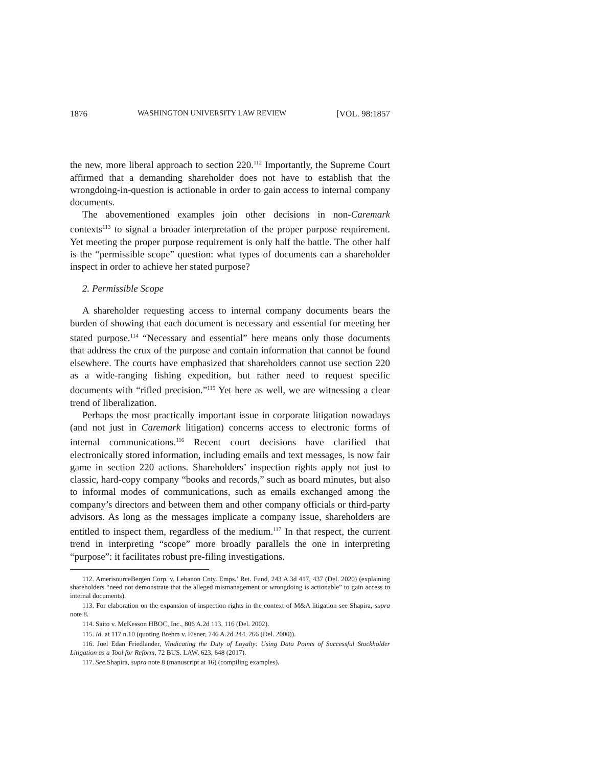1876 WASHINGTON UNIVERSITY LAW REVIEW [VOL. 98:1857
the new, more liberal approach to section 220.<sup>112</sup> Importantly, the Supreme Court affirmed that a demanding shareholder does not have to establish that the wrongdoing-in-question is actionable in order to gain access to internal company documents.
The abovementioned examples join other decisions in non-Caremark contexts<sup>113</sup> to signal a broader interpretation of the proper purpose requirement. Yet meeting the proper purpose requirement is only half the battle. The other half is the “permissible scope” question: what types of documents can a shareholder inspect in order to achieve her stated purpose?
2. Permissible Scope
A shareholder requesting access to internal company documents bears the burden of showing that each document is necessary and essential for meeting her stated purpose.<sup>114</sup> “Necessary and essential” here means only those documents that address the crux of the purpose and contain information that cannot be found elsewhere. The courts have emphasized that shareholders cannot use section 220 as a wide-ranging fishing expedition, but rather need to request specific documents with “rifled precision.”<sup>115</sup> Yet here as well, we are witnessing a clear trend of liberalization.
Perhaps the most practically important issue in corporate litigation nowadays (and not just in Caremark litigation) concerns access to electronic forms of internal communications.<sup>116</sup> Recent court decisions have clarified that electronically stored information, including emails and text messages, is now fair game in section 220 actions. Shareholders’ inspection rights apply not just to classic, hard-copy company “books and records,” such as board minutes, but also to informal modes of communications, such as emails exchanged among the company’s directors and between them and other company officials or third-party advisors. As long as the messages implicate a company issue, shareholders are entitled to inspect them, regardless of the medium.<sup>117</sup> In that respect, the current trend in interpreting “scope” more broadly parallels the one in interpreting “purpose”: it facilitates robust pre-filing investigations.
112. AmerisourceBergen Corp. v. Lebanon Cnty. Emps.’ Ret. Fund, 243 A.3d 417, 437 (Del. 2020) (explaining shareholders “need not demonstrate that the alleged mismanagement or wrongdoing is actionable” to gain access to internal documents).
113. For elaboration on the expansion of inspection rights in the context of M&A litigation see Shapira, supra note 8.
114. Saito v. McKesson HBOC, Inc., 806 A.2d 113, 116 (Del. 2002).
115. Id. at 117 n.10 (quoting Brehm v. Eisner, 746 A.2d 244, 266 (Del. 2000)).
116. Joel Edan Friedlander, Vindicating the Duty of Loyalty: Using Data Points of Successful Stockholder Litigation as a Tool for Reform, 72 BUS. LAW. 623, 648 (2017).
117. See Shapira, supra note 8 (manuscript at 16) (compiling examples).